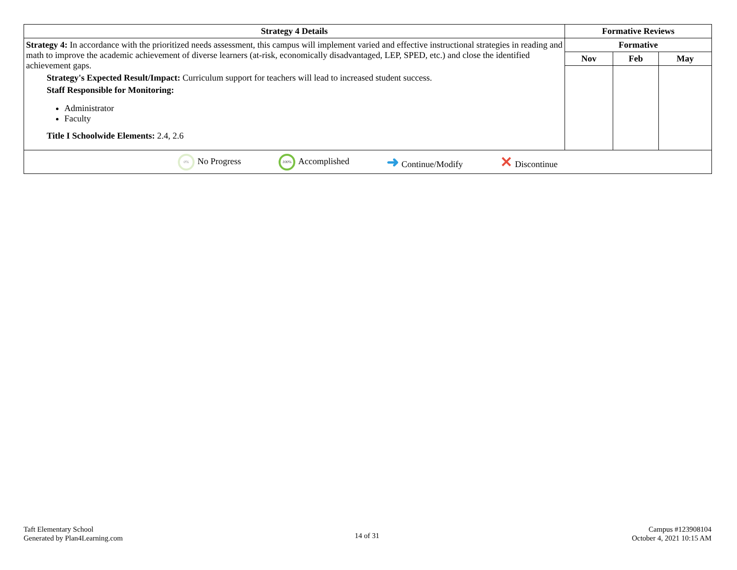| Strategy 4 Details | Formative Reviews | | |
| --- | --- | --- | --- |
| Strategy 4: In accordance with the prioritized needs assessment, this campus will implement varied and effective instructional strategies in reading and math to improve the academic achievement of diverse learners (at-risk, economically disadvantaged, LEP, SPED, etc.) and close the identified achievement gaps. Strategy's Expected Result/Impact: Curriculum support for teachers will lead to increased student success. Staff Responsible for Monitoring: Administrator Faculty Title I Schoolwide Elements: 2.4, 2.6 | Formative | | |
| | Nov | Feb | May |
| 0% No Progress 100% Accomplished ➜ Continue/Modify ✕ Discontinue | | | |
Taft Elementary School
Generated by Plan4Learning.com
14 of 31
Campus #123908104
October 4, 2021 10:15 AM